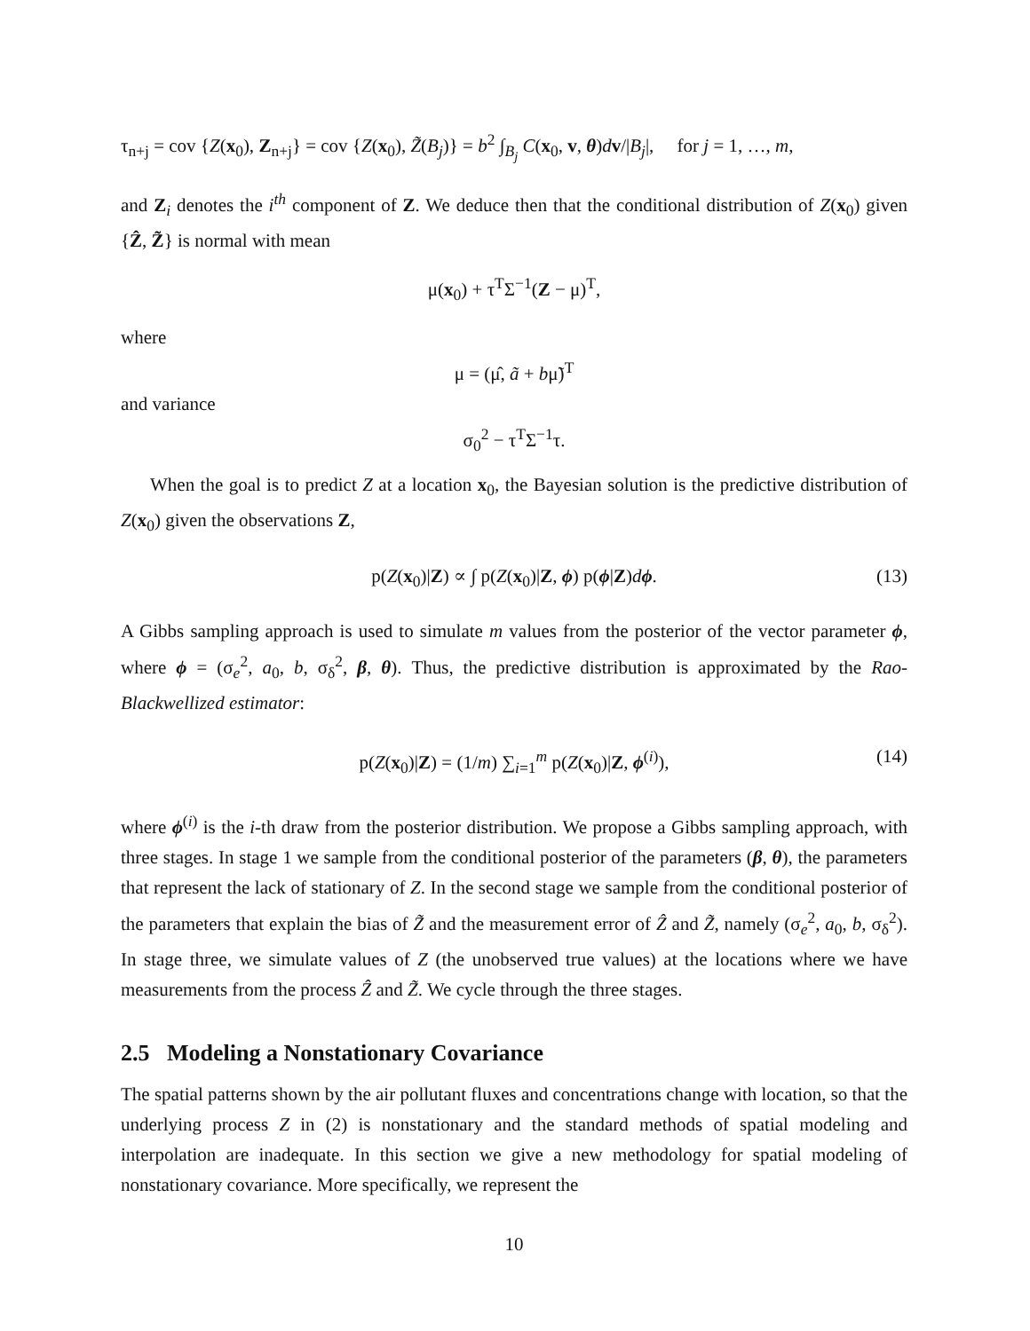τ<sub>n+j</sub> = cov {Z(x<sub>0</sub>), Z<sub>n+j</sub>} = cov {Z(x<sub>0</sub>), Z̃(B<sub>j</sub>)} = b<sup>2</sup> ∫<sub>B<sub>j</sub></sub> C(x<sub>0</sub>, v, θ)dv/|B<sub>j</sub>|, for j = 1, …, m,
and Z<sub>i</sub> denotes the i<sup>th</sup> component of Z. We deduce then that the conditional distribution of Z(x<sub>0</sub>) given {Ẑ, Z̃} is normal with mean
μ(x<sub>0</sub>) + τ<sup>T</sup>Σ<sup>−1</sup>(Z − μ)<sup>T</sup>,
where
μ = (μ̂, ã + bμ̃)<sup>T</sup>
and variance
σ<sub>0</sub><sup>2</sup> − τ<sup>T</sup>Σ<sup>−1</sup>τ.
When the goal is to predict Z at a location x<sub>0</sub>, the Bayesian solution is the predictive distribution of Z(x<sub>0</sub>) given the observations Z,
p(Z(x<sub>0</sub>)|Z) ∝ ∫ p(Z(x<sub>0</sub>)|Z, ϕ) p(ϕ|Z)dϕ. (13)
A Gibbs sampling approach is used to simulate m values from the posterior of the vector parameter ϕ, where ϕ = (σ<sub>e</sub><sup>2</sup>, a<sub>0</sub>, b, σ<sub>δ</sub><sup>2</sup>, β, θ). Thus, the predictive distribution is approximated by the Rao-Blackwellized estimator:
p(Z(x<sub>0</sub>)|Z) = (1/m) ∑<sub>i=1</sub><sup>m</sup> p(Z(x<sub>0</sub>)|Z, ϕ<sup>(i)</sup>), (14)
where ϕ<sup>(i)</sup> is the i-th draw from the posterior distribution. We propose a Gibbs sampling approach, with three stages. In stage 1 we sample from the conditional posterior of the parameters (β, θ), the parameters that represent the lack of stationary of Z. In the second stage we sample from the conditional posterior of the parameters that explain the bias of Z̃ and the measurement error of Ẑ and Z̃, namely (σ<sub>e</sub><sup>2</sup>, a<sub>0</sub>, b, σ<sub>δ</sub><sup>2</sup>). In stage three, we simulate values of Z (the unobserved true values) at the locations where we have measurements from the process Ẑ and Z̃. We cycle through the three stages.
2.5 Modeling a Nonstationary Covariance
The spatial patterns shown by the air pollutant fluxes and concentrations change with location, so that the underlying process Z in (2) is nonstationary and the standard methods of spatial modeling and interpolation are inadequate. In this section we give a new methodology for spatial modeling of nonstationary covariance. More specifically, we represent the
10